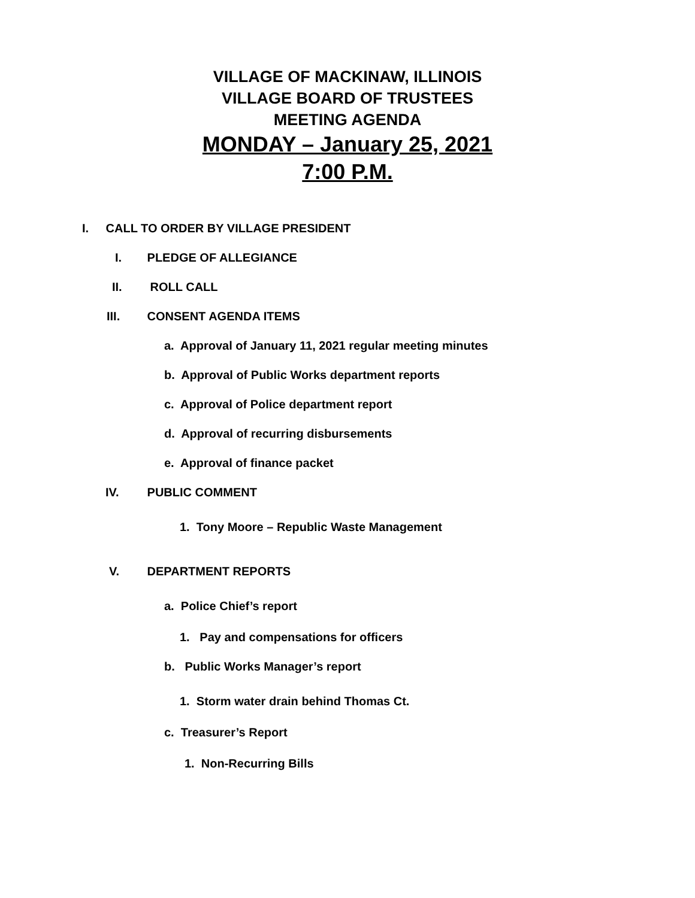VILLAGE OF MACKINAW, ILLINOIS
VILLAGE BOARD OF TRUSTEES
MEETING AGENDA
MONDAY – January 25, 2021
7:00 P.M.
I. CALL TO ORDER BY VILLAGE PRESIDENT
I. PLEDGE OF ALLEGIANCE
II. ROLL CALL
III. CONSENT AGENDA ITEMS
a. Approval of January 11, 2021 regular meeting minutes
b. Approval of Public Works department reports
c. Approval of Police department report
d. Approval of recurring disbursements
e. Approval of finance packet
IV. PUBLIC COMMENT
1. Tony Moore – Republic Waste Management
V. DEPARTMENT REPORTS
a. Police Chief’s report
1. Pay and compensations for officers
b. Public Works Manager’s report
1. Storm water drain behind Thomas Ct.
c. Treasurer’s Report
1. Non-Recurring Bills